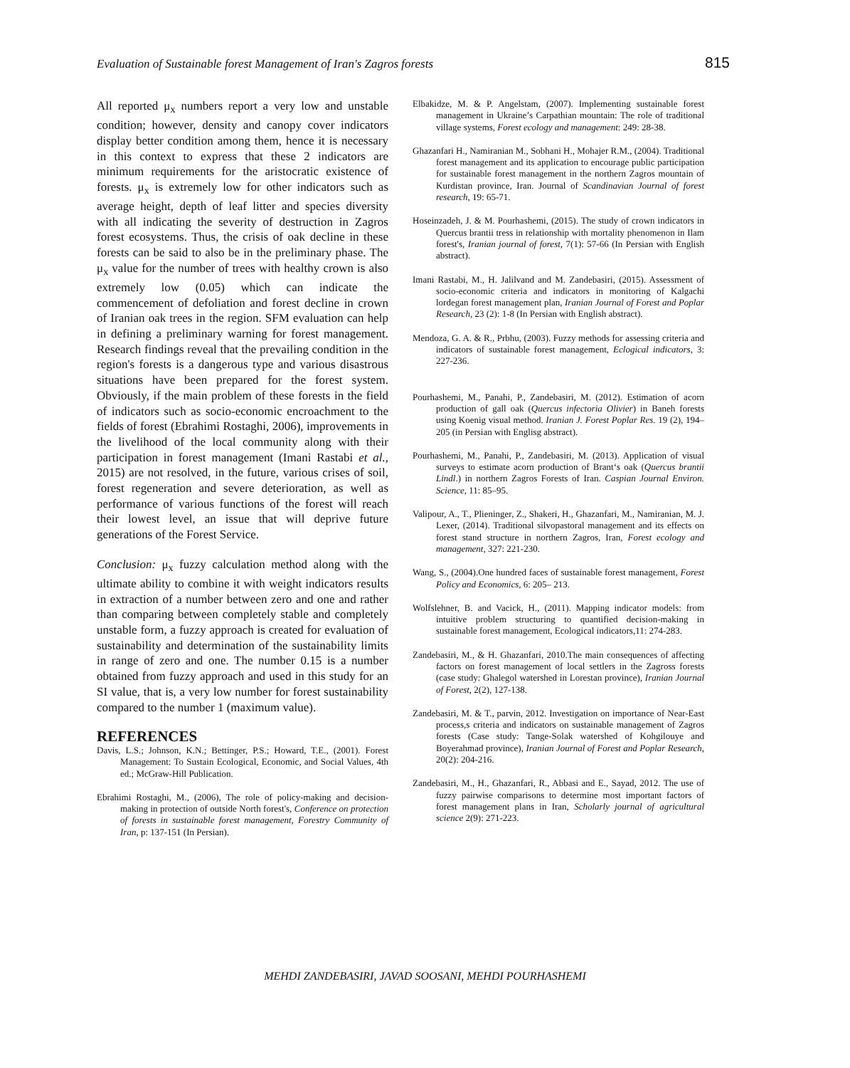Evaluation of Sustainable forest Management of Iran's Zagros forests 815
All reported μ<sub>x</sub> numbers report a very low and unstable condition; however, density and canopy cover indicators display better condition among them, hence it is necessary in this context to express that these 2 indicators are minimum requirements for the aristocratic existence of forests. μ<sub>x</sub> is extremely low for other indicators such as average height, depth of leaf litter and species diversity with all indicating the severity of destruction in Zagros forest ecosystems. Thus, the crisis of oak decline in these forests can be said to also be in the preliminary phase. The μ<sub>x</sub> value for the number of trees with healthy crown is also extremely low (0.05) which can indicate the commencement of defoliation and forest decline in crown of Iranian oak trees in the region. SFM evaluation can help in defining a preliminary warning for forest management. Research findings reveal that the prevailing condition in the region's forests is a dangerous type and various disastrous situations have been prepared for the forest system. Obviously, if the main problem of these forests in the field of indicators such as socio-economic encroachment to the fields of forest (Ebrahimi Rostaghi, 2006), improvements in the livelihood of the local community along with their participation in forest management (Imani Rastabi et al., 2015) are not resolved, in the future, various crises of soil, forest regeneration and severe deterioration, as well as performance of various functions of the forest will reach their lowest level, an issue that will deprive future generations of the Forest Service.
Conclusion: μ<sub>x</sub> fuzzy calculation method along with the ultimate ability to combine it with weight indicators results in extraction of a number between zero and one and rather than comparing between completely stable and completely unstable form, a fuzzy approach is created for evaluation of sustainability and determination of the sustainability limits in range of zero and one. The number 0.15 is a number obtained from fuzzy approach and used in this study for an SI value, that is, a very low number for forest sustainability compared to the number 1 (maximum value).
REFERENCES
Davis, L.S.; Johnson, K.N.; Bettinger, P.S.; Howard, T.E., (2001). Forest Management: To Sustain Ecological, Economic, and Social Values, 4th ed.; McGraw-Hill Publication.
Ebrahimi Rostaghi, M., (2006), The role of policy-making and decision-making in protection of outside North forest's, Conference on protection of forests in sustainable forest management, Forestry Community of Iran, p: 137-151 (In Persian).
Elbakidze, M. & P. Angelstam, (2007). Implementing sustainable forest management in Ukraine’s Carpathian mountain: The role of traditional village systems, Forest ecology and management: 249: 28-38.
Ghazanfari H., Namiranian M., Sobhani H., Mohajer R.M., (2004). Traditional forest management and its application to encourage public participation for sustainable forest management in the northern Zagros mountain of Kurdistan province, Iran. Journal of Scandinavian Journal of forest research, 19: 65-71.
Hoseinzadeh, J. & M. Pourhashemi, (2015). The study of crown indicators in Quercus brantii tress in relationship with mortality phenomenon in Ilam forest's, Iranian journal of forest, 7(1): 57-66 (In Persian with English abstract).
Imani Rastabi, M., H. Jalilvand and M. Zandebasiri, (2015). Assessment of socio-economic criteria and indicators in monitoring of Kalgachi lordegan forest management plan, Iranian Journal of Forest and Poplar Research, 23 (2): 1-8 (In Persian with English abstract).
Mendoza, G. A. & R., Prbhu, (2003). Fuzzy methods for assessing criteria and indicators of sustainable forest management, Eclogical indicators, 3: 227-236.
Pourhashemi, M., Panahi, P., Zandebasiri, M. (2012). Estimation of acorn production of gall oak (Quercus infectoria Olivier) in Baneh forests using Koenig visual method. Iranian J. Forest Poplar Res. 19 (2), 194–205 (in Persian with Englisg abstract).
Pourhashemi, M., Panahi, P., Zandebasiri, M. (2013). Application of visual surveys to estimate acorn production of Brant‘s oak (Quercus brantii Lindl.) in northern Zagros Forests of Iran. Caspian Journal Environ. Science, 11: 85–95.
Valipour, A., T., Plieninger, Z., Shakeri, H., Ghazanfari, M., Namiranian, M. J. Lexer, (2014). Traditional silvopastoral management and its effects on forest stand structure in northern Zagros, Iran, Forest ecology and management, 327: 221-230.
Wang, S., (2004).One hundred faces of sustainable forest management, Forest Policy and Economics, 6: 205– 213.
Wolfslehner, B. and Vacick, H., (2011). Mapping indicator models: from intuitive problem structuring to quantified decision-making in sustainable forest management, Ecological indicators,11: 274-283.
Zandebasiri, M., & H. Ghazanfari, 2010.The main consequences of affecting factors on forest management of local settlers in the Zagross forests (case study: Ghalegol watershed in Lorestan province), Iranian Journal of Forest, 2(2), 127-138.
Zandebasiri, M. & T., parvin, 2012. Investigation on importance of Near-East process,s criteria and indicators on sustainable management of Zagros forests (Case study: Tange-Solak watershed of Kohgilouye and Boyerahmad province), Iranian Journal of Forest and Poplar Research, 20(2): 204-216.
Zandebasiri, M., H., Ghazanfari, R., Abbasi and E., Sayad, 2012. The use of fuzzy pairwise comparisons to determine most important factors of forest management plans in Iran, Scholarly journal of agricultural science 2(9): 271-223.
MEHDI ZANDEBASIRI, JAVAD SOOSANI, MEHDI POURHASHEMI